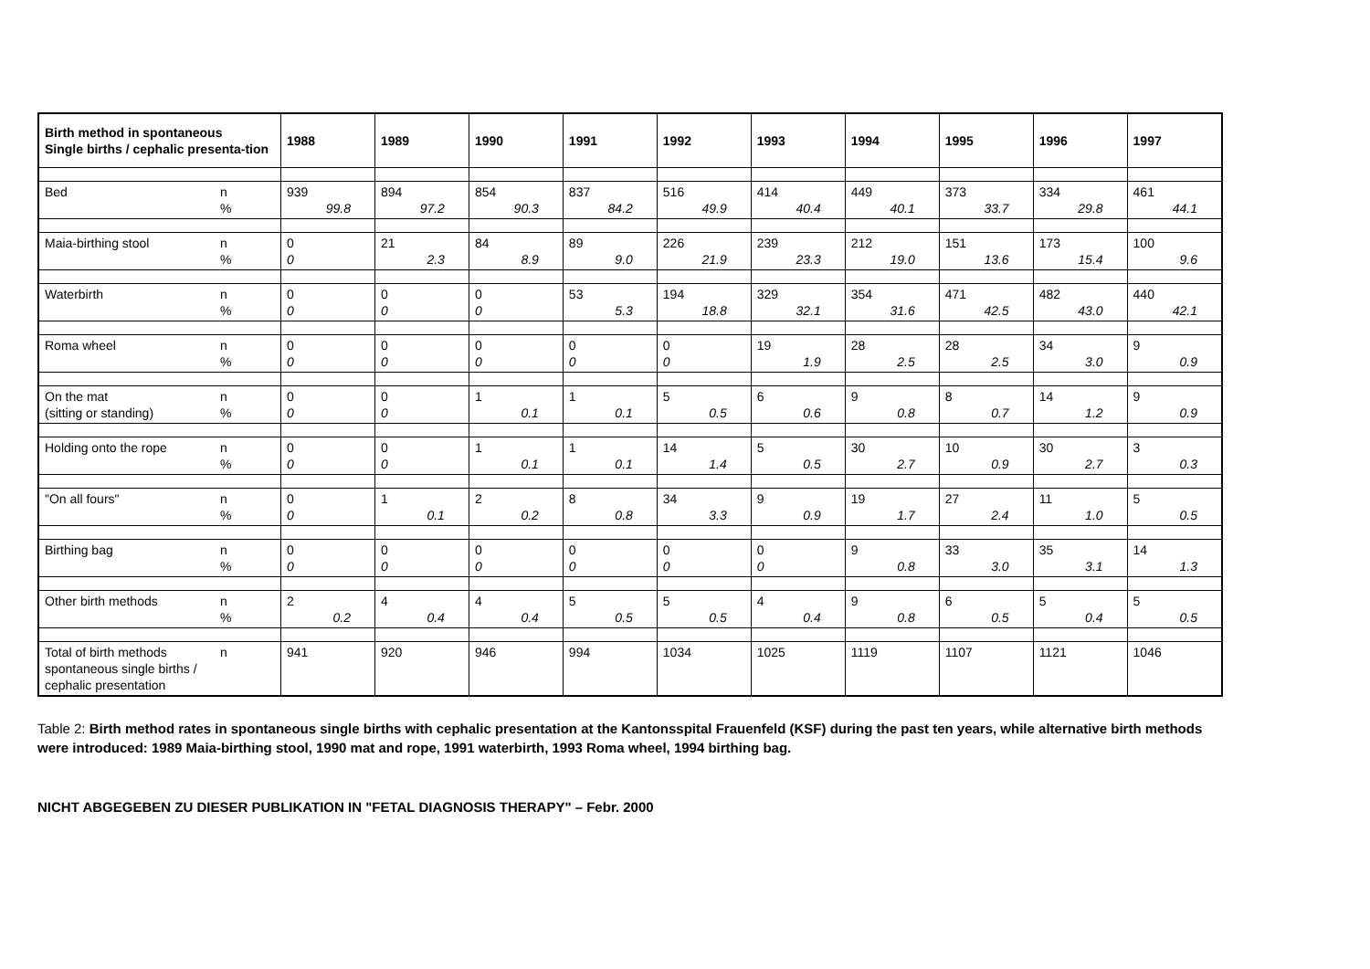| Birth method in spontaneous Single births / cephalic presenta-tion | | 1988 | 1989 | 1990 | 1991 | 1992 | 1993 | 1994 | 1995 | 1996 | 1997 |
| --- | --- | --- | --- | --- | --- | --- | --- | --- | --- | --- | --- |
| Bed | n % | 939 99.8 | 894 97.2 | 854 90.3 | 837 84.2 | 516 49.9 | 414 40.4 | 449 40.1 | 373 33.7 | 334 29.8 | 461 44.1 |
| Maia-birthing stool | n % | 0 0 | 21 2.3 | 84 8.9 | 89 9.0 | 226 21.9 | 239 23.3 | 212 19.0 | 151 13.6 | 173 15.4 | 100 9.6 |
| Waterbirth | n % | 0 0 | 0 0 | 0 0 | 53 5.3 | 194 18.8 | 329 32.1 | 354 31.6 | 471 42.5 | 482 43.0 | 440 42.1 |
| Roma wheel | n % | 0 0 | 0 0 | 0 0 | 0 0 | 0 0 | 19 1.9 | 28 2.5 | 28 2.5 | 34 3.0 | 9 0.9 |
| On the mat (sitting or standing) | n % | 0 0 | 0 0 | 1 0.1 | 1 0.1 | 5 0.5 | 6 0.6 | 9 0.8 | 8 0.7 | 14 1.2 | 9 0.9 |
| Holding onto the rope | n % | 0 0 | 0 0 | 1 0.1 | 1 0.1 | 14 1.4 | 5 0.5 | 30 2.7 | 10 0.9 | 30 2.7 | 3 0.3 |
| "On all fours" | n % | 0 0 | 1 0.1 | 2 0.2 | 8 0.8 | 34 3.3 | 9 0.9 | 19 1.7 | 27 2.4 | 11 1.0 | 5 0.5 |
| Birthing bag | n % | 0 0 | 0 0 | 0 0 | 0 0 | 0 0 | 0 0 | 9 0.8 | 33 3.0 | 35 3.1 | 14 1.3 |
| Other birth methods | n % | 2 0.2 | 4 0.4 | 4 0.4 | 5 0.5 | 5 0.5 | 4 0.4 | 9 0.8 | 6 0.5 | 5 0.4 | 5 0.5 |
| Total of birth methods spontaneous single births / cephalic presentation | n | 941 | 920 | 946 | 994 | 1034 | 1025 | 1119 | 1107 | 1121 | 1046 |
Table 2: Birth method rates in spontaneous single births with cephalic presentation at the Kantonsspital Frauenfeld (KSF) during the past ten years, while alternative birth methods were introduced: 1989 Maia-birthing stool, 1990 mat and rope, 1991 waterbirth, 1993 Roma wheel, 1994 birthing bag.
NICHT ABGEGEBEN ZU DIESER PUBLIKATION IN "FETAL DIAGNOSIS THERAPY" – Febr. 2000